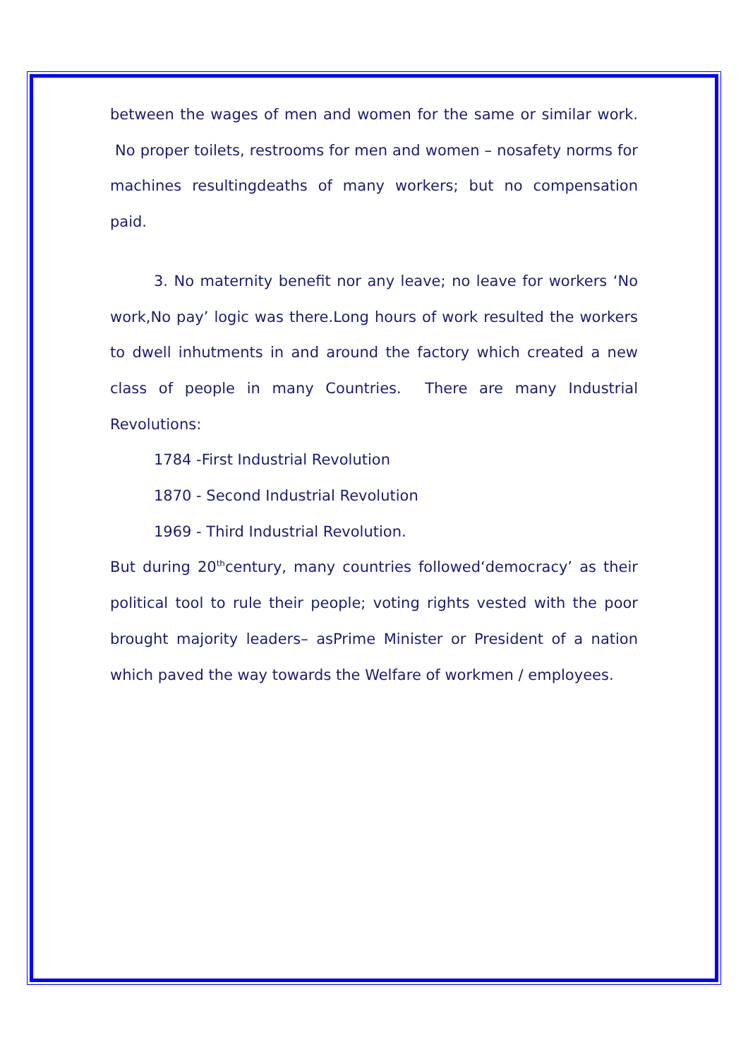between the wages of men and women for the same or similar work. No proper toilets, restrooms for men and women – nosafety norms for machines resultingdeaths of many workers; but no compensation paid.
3. No maternity benefit nor any leave; no leave for workers ‘No work,No pay’ logic was there.Long hours of work resulted the workers to dwell inhutments in and around the factory which created a new class of people in many Countries. There are many Industrial Revolutions:
1784 -First Industrial Revolution
1870 - Second Industrial Revolution
1969 - Third Industrial Revolution.
But during 20<sup>th</sup>century, many countries followed‘democracy’ as their political tool to rule their people; voting rights vested with the poor brought majority leaders– asPrime Minister or President of a nation which paved the way towards the Welfare of workmen / employees.